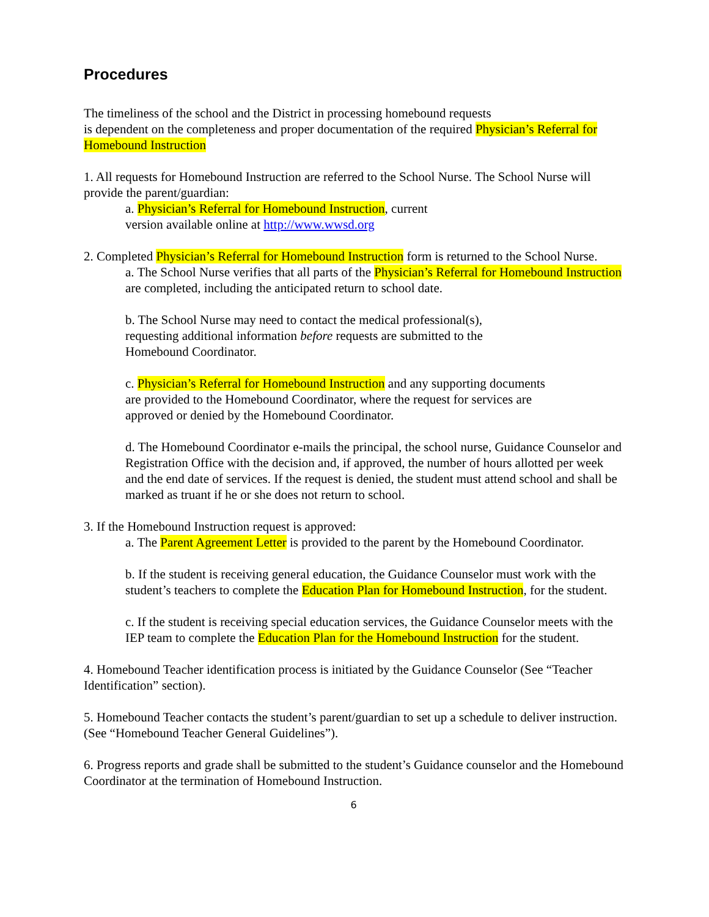Procedures
The timeliness of the school and the District in processing homebound requests
is dependent on the completeness and proper documentation of the required Physician’s Referral for Homebound Instruction
1. All requests for Homebound Instruction are referred to the School Nurse. The School Nurse will provide the parent/guardian:
a. Physician’s Referral for Homebound Instruction, current
version available online at http://www.wwsd.org
2. Completed Physician’s Referral for Homebound Instruction form is returned to the School Nurse.
a. The School Nurse verifies that all parts of the Physician’s Referral for Homebound Instruction are completed, including the anticipated return to school date.
b. The School Nurse may need to contact the medical professional(s),
requesting additional information before requests are submitted to the
Homebound Coordinator.
c. Physician’s Referral for Homebound Instruction and any supporting documents
are provided to the Homebound Coordinator, where the request for services are
approved or denied by the Homebound Coordinator.
d. The Homebound Coordinator e-mails the principal, the school nurse, Guidance Counselor and Registration Office with the decision and, if approved, the number of hours allotted per week and the end date of services. If the request is denied, the student must attend school and shall be marked as truant if he or she does not return to school.
3. If the Homebound Instruction request is approved:
a. The Parent Agreement Letter is provided to the parent by the Homebound Coordinator.
b. If the student is receiving general education, the Guidance Counselor must work with the student’s teachers to complete the Education Plan for Homebound Instruction, for the student.
c. If the student is receiving special education services, the Guidance Counselor meets with the IEP team to complete the Education Plan for the Homebound Instruction for the student.
4. Homebound Teacher identification process is initiated by the Guidance Counselor (See “Teacher Identification” section).
5. Homebound Teacher contacts the student’s parent/guardian to set up a schedule to deliver instruction. (See “Homebound Teacher General Guidelines”).
6. Progress reports and grade shall be submitted to the student’s Guidance counselor and the Homebound Coordinator at the termination of Homebound Instruction.
6